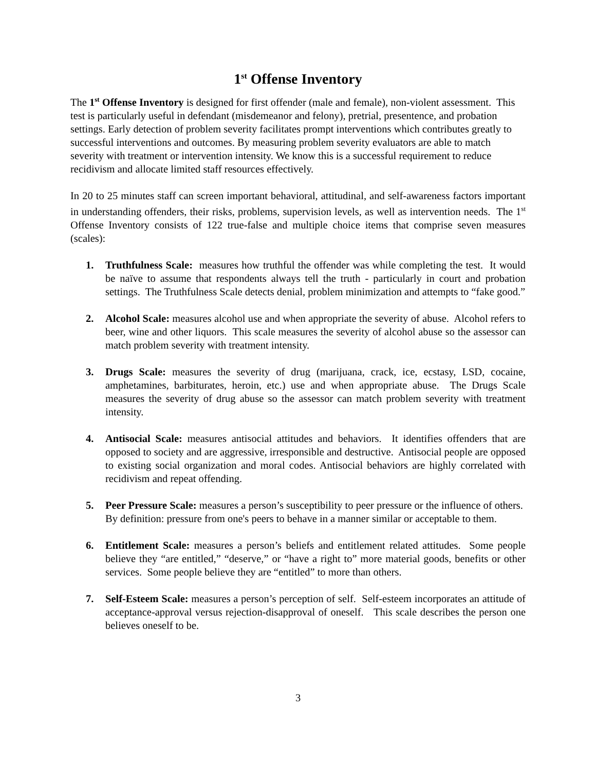1<sup>st</sup> Offense Inventory
The 1<sup>st</sup> Offense Inventory is designed for first offender (male and female), non-violent assessment. This test is particularly useful in defendant (misdemeanor and felony), pretrial, presentence, and probation settings. Early detection of problem severity facilitates prompt interventions which contributes greatly to successful interventions and outcomes. By measuring problem severity evaluators are able to match severity with treatment or intervention intensity. We know this is a successful requirement to reduce recidivism and allocate limited staff resources effectively.
In 20 to 25 minutes staff can screen important behavioral, attitudinal, and self-awareness factors important in understanding offenders, their risks, problems, supervision levels, as well as intervention needs. The 1<sup>st</sup> Offense Inventory consists of 122 true-false and multiple choice items that comprise seven measures (scales):
1. Truthfulness Scale: measures how truthful the offender was while completing the test. It would be naïve to assume that respondents always tell the truth - particularly in court and probation settings. The Truthfulness Scale detects denial, problem minimization and attempts to “fake good.”
2. Alcohol Scale: measures alcohol use and when appropriate the severity of abuse. Alcohol refers to beer, wine and other liquors. This scale measures the severity of alcohol abuse so the assessor can match problem severity with treatment intensity.
3. Drugs Scale: measures the severity of drug (marijuana, crack, ice, ecstasy, LSD, cocaine, amphetamines, barbiturates, heroin, etc.) use and when appropriate abuse. The Drugs Scale measures the severity of drug abuse so the assessor can match problem severity with treatment intensity.
4. Antisocial Scale: measures antisocial attitudes and behaviors. It identifies offenders that are opposed to society and are aggressive, irresponsible and destructive. Antisocial people are opposed to existing social organization and moral codes. Antisocial behaviors are highly correlated with recidivism and repeat offending.
5. Peer Pressure Scale: measures a person’s susceptibility to peer pressure or the influence of others. By definition: pressure from one's peers to behave in a manner similar or acceptable to them.
6. Entitlement Scale: measures a person’s beliefs and entitlement related attitudes. Some people believe they “are entitled,” “deserve,” or “have a right to” more material goods, benefits or other services. Some people believe they are “entitled” to more than others.
7. Self-Esteem Scale: measures a person’s perception of self. Self-esteem incorporates an attitude of acceptance-approval versus rejection-disapproval of oneself. This scale describes the person one believes oneself to be.
3